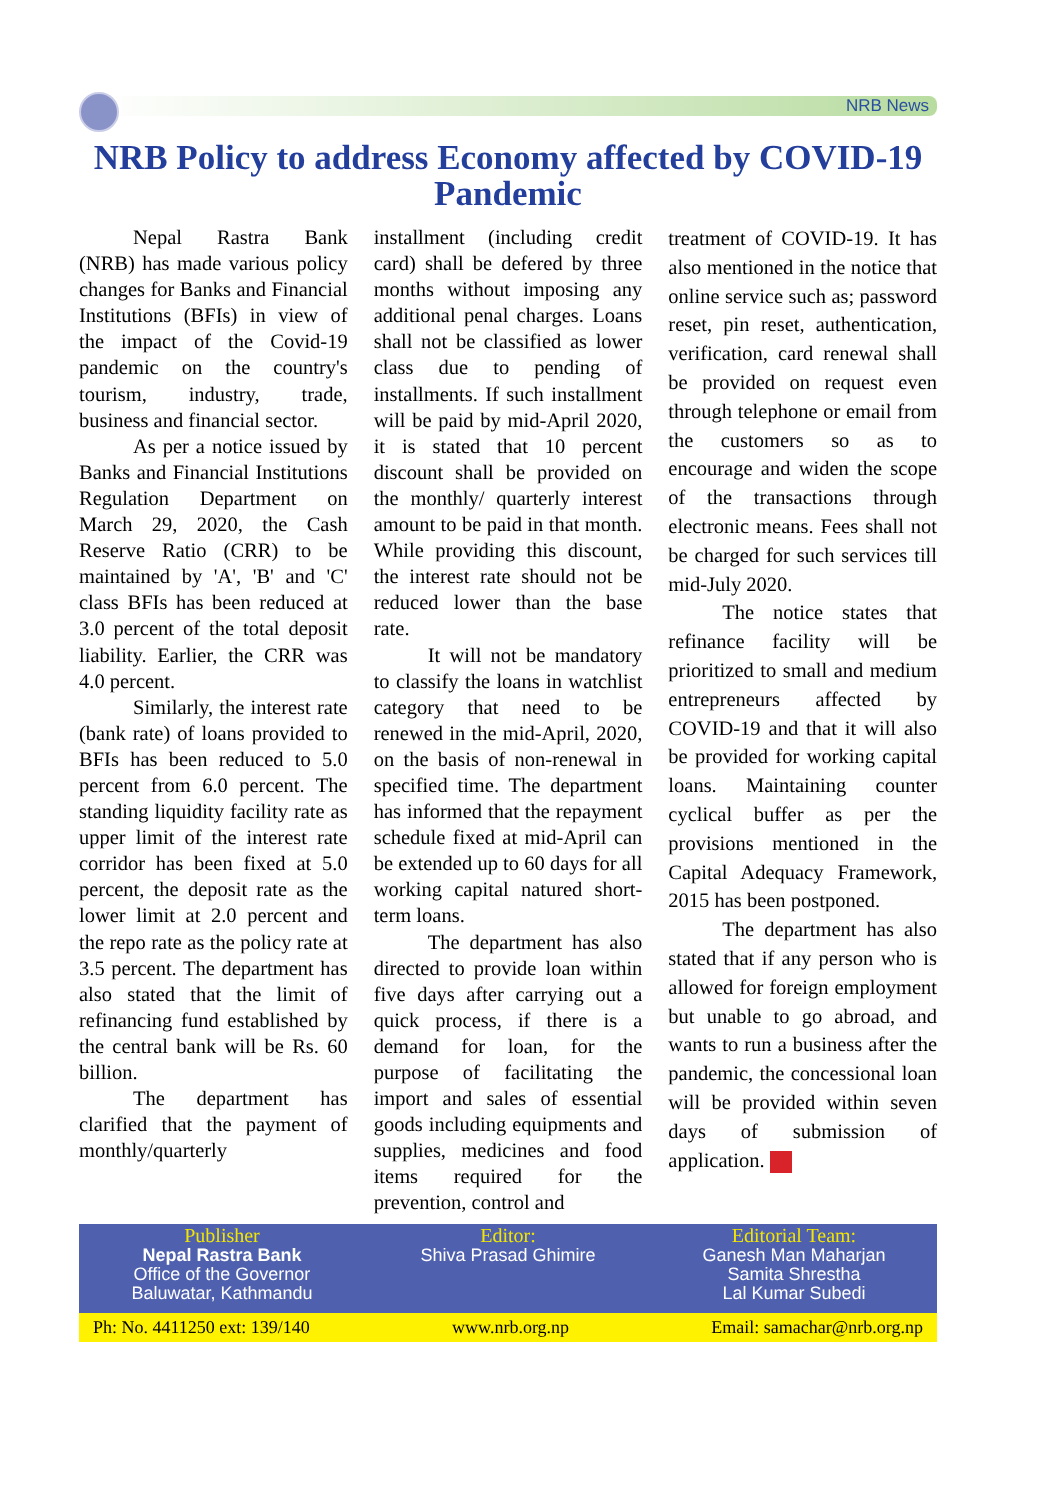NRB News
NRB Policy to address Economy affected by COVID-19 Pandemic
Nepal Rastra Bank (NRB) has made various policy changes for Banks and Financial Institutions (BFIs) in view of the impact of the Covid-19 pandemic on the country's tourism, industry, trade, business and financial sector.
As per a notice issued by Banks and Financial Institutions Regulation Department on March 29, 2020, the Cash Reserve Ratio (CRR) to be maintained by 'A', 'B' and 'C' class BFIs has been reduced at 3.0 percent of the total deposit liability. Earlier, the CRR was 4.0 percent.
Similarly, the interest rate (bank rate) of loans provided to BFIs has been reduced to 5.0 percent from 6.0 percent. The standing liquidity facility rate as upper limit of the interest rate corridor has been fixed at 5.0 percent, the deposit rate as the lower limit at 2.0 percent and the repo rate as the policy rate at 3.5 percent. The department has also stated that the limit of refinancing fund established by the central bank will be Rs. 60 billion.
The department has clarified that the payment of monthly/quarterly
installment (including credit card) shall be defered by three months without imposing any additional penal charges. Loans shall not be classified as lower class due to pending of installments. If such installment will be paid by mid-April 2020, it is stated that 10 percent discount shall be provided on the monthly/ quarterly interest amount to be paid in that month. While providing this discount, the interest rate should not be reduced lower than the base rate.
It will not be mandatory to classify the loans in watchlist category that need to be renewed in the mid-April, 2020, on the basis of non-renewal in specified time. The department has informed that the repayment schedule fixed at mid-April can be extended up to 60 days for all working capital natured short-term loans.
The department has also directed to provide loan within five days after carrying out a quick process, if there is a demand for loan, for the purpose of facilitating the import and sales of essential goods including equipments and supplies, medicines and food items required for the prevention, control and
treatment of COVID-19. It has also mentioned in the notice that online service such as; password reset, pin reset, authentication, verification, card renewal shall be provided on request even through telephone or email from the customers so as to encourage and widen the scope of the transactions through electronic means. Fees shall not be charged for such services till mid-July 2020.
The notice states that refinance facility will be prioritized to small and medium entrepreneurs affected by COVID-19 and that it will also be provided for working capital loans. Maintaining counter cyclical buffer as per the provisions mentioned in the Capital Adequacy Framework, 2015 has been postponed.
The department has also stated that if any person who is allowed for foreign employment but unable to go abroad, and wants to run a business after the pandemic, the concessional loan will be provided within seven days of submission of application.
Publisher
Nepal Rastra Bank
Office of the Governor
Baluwatar, Kathmandu
Editor:
Shiva Prasad Ghimire
Editorial Team:
Ganesh Man Maharjan
Samita Shrestha
Lal Kumar Subedi
Ph: No. 4411250 ext: 139/140 www.nrb.org.np Email: samachar@nrb.org.np